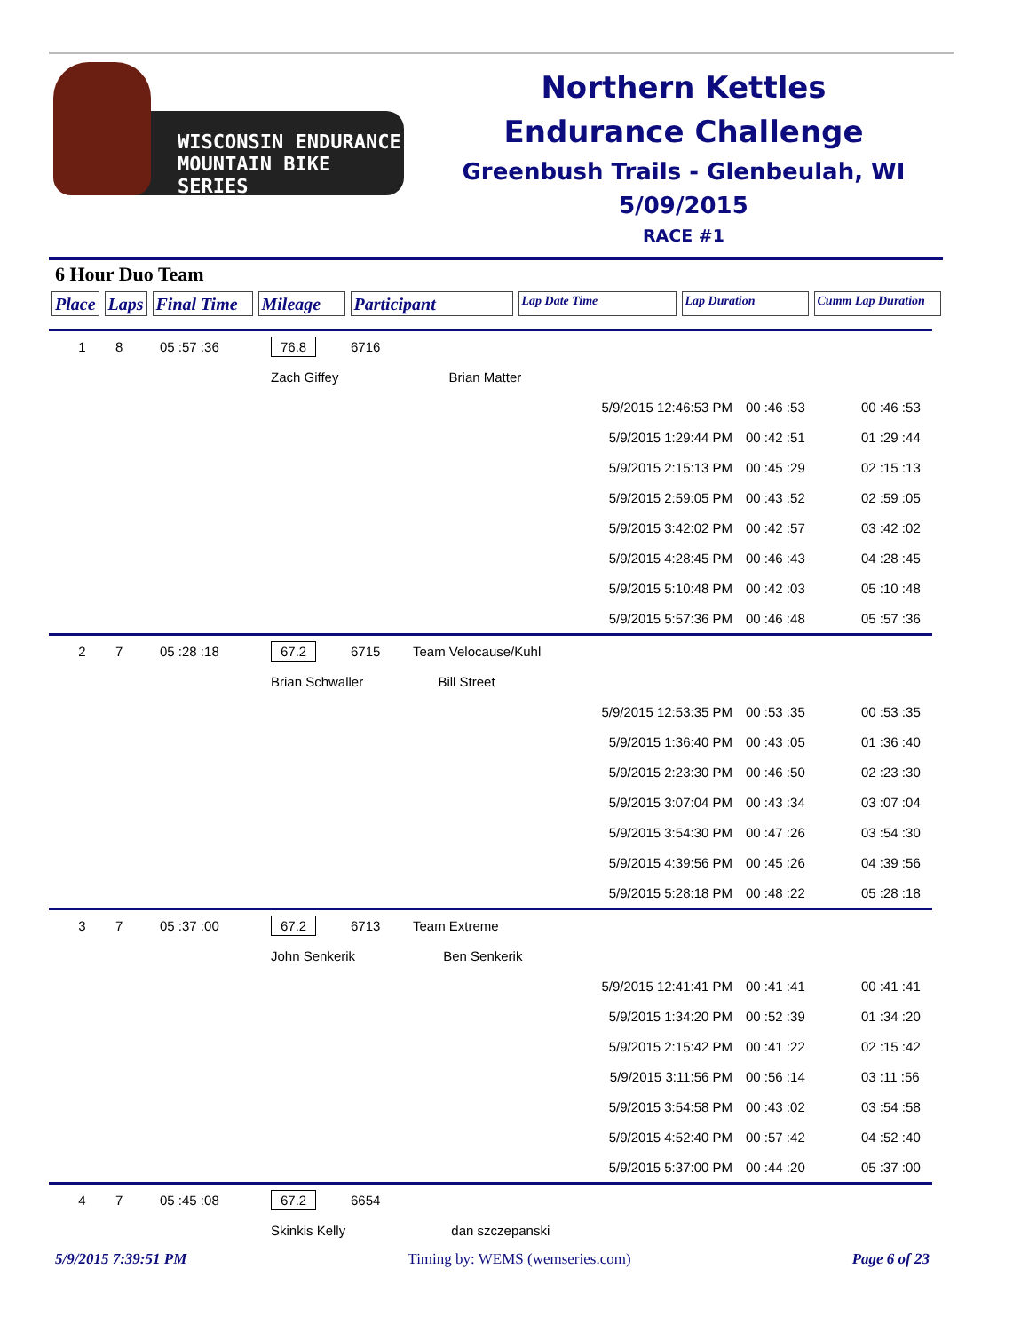WISCONSIN ENDURANCE
MOUNTAIN BIKE SERIES
Northern Kettles
Endurance Challenge
Greenbush Trails - Glenbeulah, WI
5/09/2015
RACE #1
6 Hour Duo Team
Place Laps Final Time
Mileage Participant
Lap Date Time Lap Duration Cumm Lap Duration
| 1 | 8 | 05 :57 :36 | 76.8 | 6716 | | | | |
| | | | Zach Giffey Brian Matter | | | | | |
| | | | | | | 5/9/2015 12:46:53 PM | 00 :46 :53 | 00 :46 :53 |
| | | | | | | 5/9/2015 1:29:44 PM | 00 :42 :51 | 01 :29 :44 |
| | | | | | | 5/9/2015 2:15:13 PM | 00 :45 :29 | 02 :15 :13 |
| | | | | | | 5/9/2015 2:59:05 PM | 00 :43 :52 | 02 :59 :05 |
| | | | | | | 5/9/2015 3:42:02 PM | 00 :42 :57 | 03 :42 :02 |
| | | | | | | 5/9/2015 4:28:45 PM | 00 :46 :43 | 04 :28 :45 |
| | | | | | | 5/9/2015 5:10:48 PM | 00 :42 :03 | 05 :10 :48 |
| | | | | | | 5/9/2015 5:57:36 PM | 00 :46 :48 | 05 :57 :36 |
| 2 | 7 | 05 :28 :18 | 67.2 | 6715 | Team Velocause/Kuhl | | | |
| | | | Brian Schwaller Bill Street | | | | | |
| | | | | | | 5/9/2015 12:53:35 PM | 00 :53 :35 | 00 :53 :35 |
| | | | | | | 5/9/2015 1:36:40 PM | 00 :43 :05 | 01 :36 :40 |
| | | | | | | 5/9/2015 2:23:30 PM | 00 :46 :50 | 02 :23 :30 |
| | | | | | | 5/9/2015 3:07:04 PM | 00 :43 :34 | 03 :07 :04 |
| | | | | | | 5/9/2015 3:54:30 PM | 00 :47 :26 | 03 :54 :30 |
| | | | | | | 5/9/2015 4:39:56 PM | 00 :45 :26 | 04 :39 :56 |
| | | | | | | 5/9/2015 5:28:18 PM | 00 :48 :22 | 05 :28 :18 |
| 3 | 7 | 05 :37 :00 | 67.2 | 6713 | Team Extreme | | | |
| | | | John Senkerik Ben Senkerik | | | | | |
| | | | | | | 5/9/2015 12:41:41 PM | 00 :41 :41 | 00 :41 :41 |
| | | | | | | 5/9/2015 1:34:20 PM | 00 :52 :39 | 01 :34 :20 |
| | | | | | | 5/9/2015 2:15:42 PM | 00 :41 :22 | 02 :15 :42 |
| | | | | | | 5/9/2015 3:11:56 PM | 00 :56 :14 | 03 :11 :56 |
| | | | | | | 5/9/2015 3:54:58 PM | 00 :43 :02 | 03 :54 :58 |
| | | | | | | 5/9/2015 4:52:40 PM | 00 :57 :42 | 04 :52 :40 |
| | | | | | | 5/9/2015 5:37:00 PM | 00 :44 :20 | 05 :37 :00 |
| 4 | 7 | 05 :45 :08 | 67.2 | 6654 | | | | |
| | | | Skinkis Kelly dan szczepanski | | | | | |
5/9/2015 7:39:51 PM Timing by: WEMS (wemseries.com) Page 6 of 23